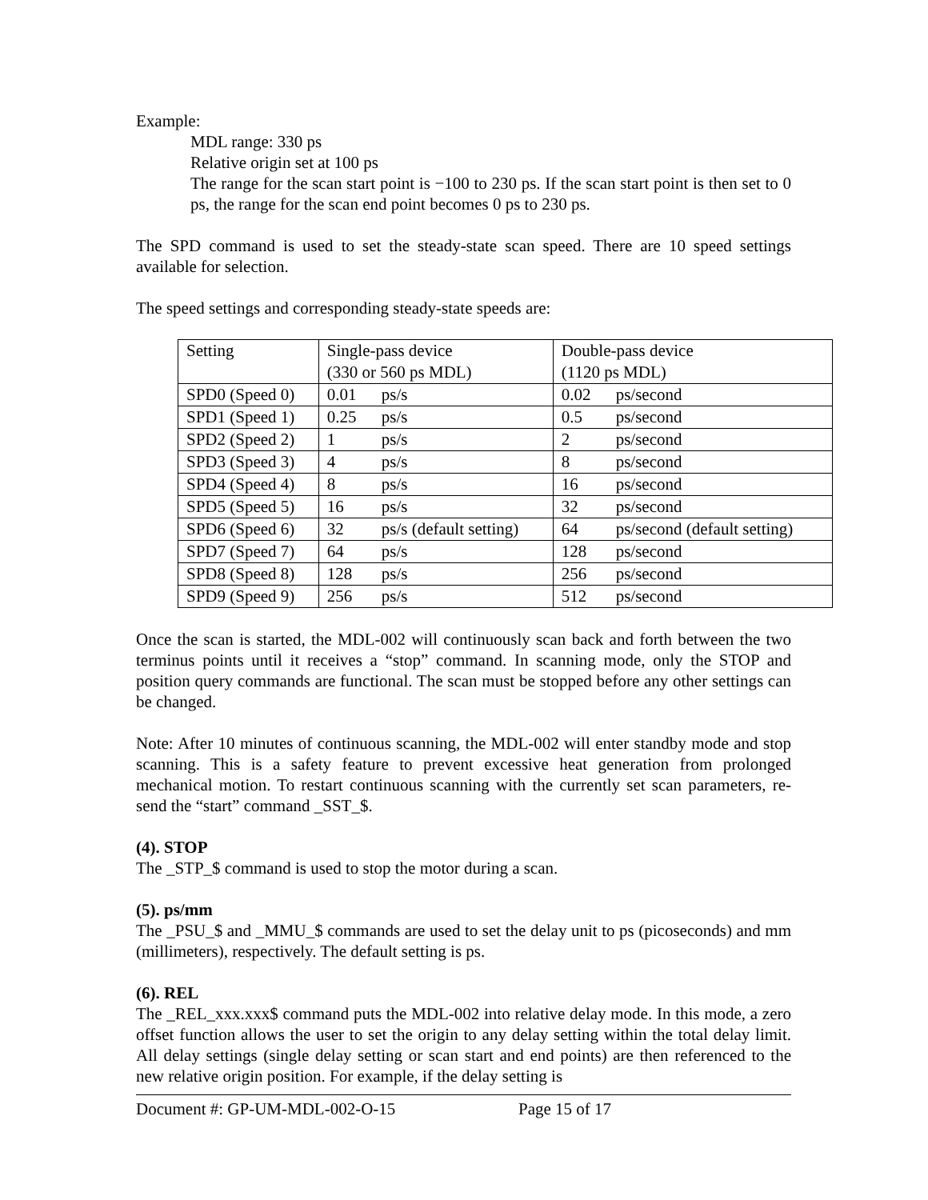Example:
MDL range: 330 ps
Relative origin set at 100 ps
The range for the scan start point is −100 to 230 ps. If the scan start point is then set to 0 ps, the range for the scan end point becomes 0 ps to 230 ps.
The SPD command is used to set the steady-state scan speed. There are 10 speed settings available for selection.
The speed settings and corresponding steady-state speeds are:
| Setting | Single-pass device (330 or 560 ps MDL) | Double-pass device (1120 ps MDL) |
| SPD0 (Speed 0) | 0.01 ps/s | 0.02 ps/second |
| SPD1 (Speed 1) | 0.25 ps/s | 0.5 ps/second |
| SPD2 (Speed 2) | 1 ps/s | 2 ps/second |
| SPD3 (Speed 3) | 4 ps/s | 8 ps/second |
| SPD4 (Speed 4) | 8 ps/s | 16 ps/second |
| SPD5 (Speed 5) | 16 ps/s | 32 ps/second |
| SPD6 (Speed 6) | 32 ps/s (default setting) | 64 ps/second (default setting) |
| SPD7 (Speed 7) | 64 ps/s | 128 ps/second |
| SPD8 (Speed 8) | 128 ps/s | 256 ps/second |
| SPD9 (Speed 9) | 256 ps/s | 512 ps/second |
Once the scan is started, the MDL-002 will continuously scan back and forth between the two terminus points until it receives a “stop” command. In scanning mode, only the STOP and position query commands are functional. The scan must be stopped before any other settings can be changed.
Note: After 10 minutes of continuous scanning, the MDL-002 will enter standby mode and stop scanning. This is a safety feature to prevent excessive heat generation from prolonged mechanical motion. To restart continuous scanning with the currently set scan parameters, re-send the “start” command _SST_$.
(4). STOP
The _STP_$ command is used to stop the motor during a scan.
(5). ps/mm
The _PSU_$ and _MMU_$ commands are used to set the delay unit to ps (picoseconds) and mm (millimeters), respectively. The default setting is ps.
(6). REL
The _REL_xxx.xxx$ command puts the MDL-002 into relative delay mode. In this mode, a zero offset function allows the user to set the origin to any delay setting within the total delay limit. All delay settings (single delay setting or scan start and end points) are then referenced to the new relative origin position. For example, if the delay setting is
Document #: GP-UM-MDL-002-O-15 Page 15 of 17